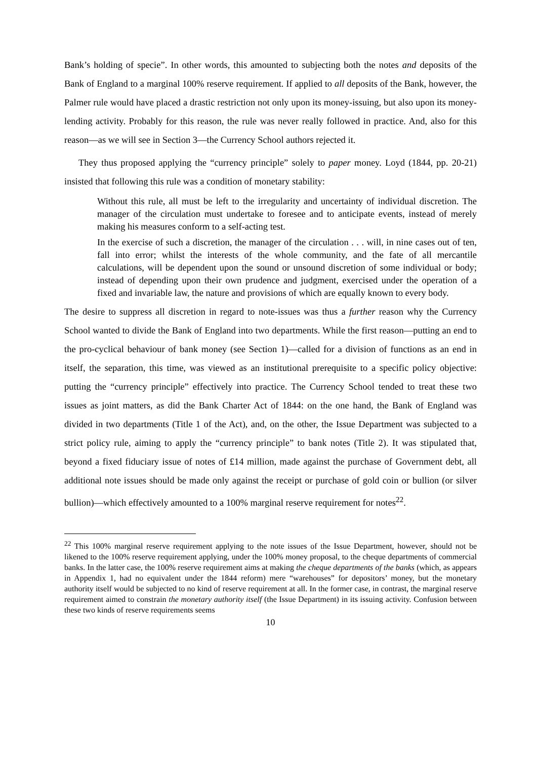Bank’s holding of specie”. In other words, this amounted to subjecting both the notes and deposits of the Bank of England to a marginal 100% reserve requirement. If applied to all deposits of the Bank, however, the Palmer rule would have placed a drastic restriction not only upon its money-issuing, but also upon its money-lending activity. Probably for this reason, the rule was never really followed in practice. And, also for this reason—as we will see in Section 3—the Currency School authors rejected it.
They thus proposed applying the “currency principle” solely to paper money. Loyd (1844, pp. 20-21) insisted that following this rule was a condition of monetary stability:
Without this rule, all must be left to the irregularity and uncertainty of individual discretion. The manager of the circulation must undertake to foresee and to anticipate events, instead of merely making his measures conform to a self-acting test.
In the exercise of such a discretion, the manager of the circulation . . . will, in nine cases out of ten, fall into error; whilst the interests of the whole community, and the fate of all mercantile calculations, will be dependent upon the sound or unsound discretion of some individual or body; instead of depending upon their own prudence and judgment, exercised under the operation of a fixed and invariable law, the nature and provisions of which are equally known to every body.
The desire to suppress all discretion in regard to note-issues was thus a further reason why the Currency School wanted to divide the Bank of England into two departments. While the first reason—putting an end to the pro-cyclical behaviour of bank money (see Section 1)—called for a division of functions as an end in itself, the separation, this time, was viewed as an institutional prerequisite to a specific policy objective: putting the “currency principle” effectively into practice. The Currency School tended to treat these two issues as joint matters, as did the Bank Charter Act of 1844: on the one hand, the Bank of England was divided in two departments (Title 1 of the Act), and, on the other, the Issue Department was subjected to a strict policy rule, aiming to apply the “currency principle” to bank notes (Title 2). It was stipulated that, beyond a fixed fiduciary issue of notes of £14 million, made against the purchase of Government debt, all additional note issues should be made only against the receipt or purchase of gold coin or bullion (or silver bullion)—which effectively amounted to a 100% marginal reserve requirement for notes<sup>22</sup>.
<sup>22</sup> This 100% marginal reserve requirement applying to the note issues of the Issue Department, however, should not be likened to the 100% reserve requirement applying, under the 100% money proposal, to the cheque departments of commercial banks. In the latter case, the 100% reserve requirement aims at making the cheque departments of the banks (which, as appears in Appendix 1, had no equivalent under the 1844 reform) mere “warehouses” for depositors’ money, but the monetary authority itself would be subjected to no kind of reserve requirement at all. In the former case, in contrast, the marginal reserve requirement aimed to constrain the monetary authority itself (the Issue Department) in its issuing activity. Confusion between these two kinds of reserve requirements seems
10